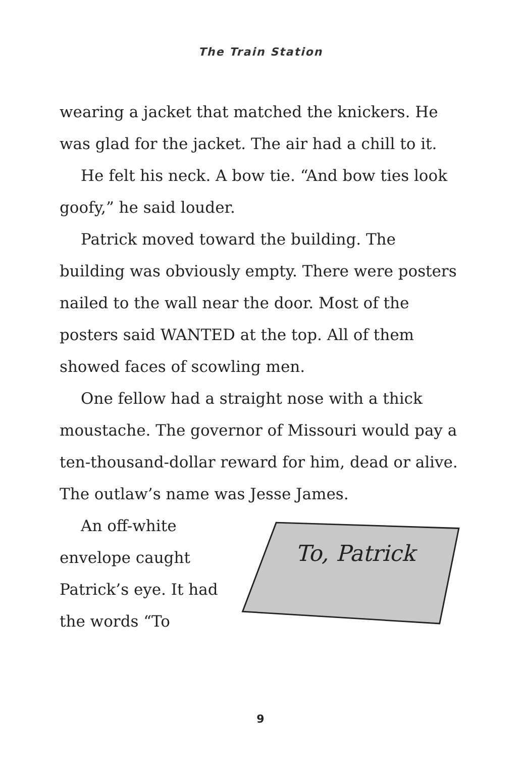The Train Station
wearing a jacket that matched the knickers. He was glad for the jacket. The air had a chill to it.
He felt his neck. A bow tie. “And bow ties look goofy,” he said louder.
Patrick moved toward the building. The building was obviously empty. There were posters nailed to the wall near the door. Most of the posters said WANTED at the top. All of them showed faces of scowling men.
One fellow had a straight nose with a thick moustache. The governor of Missouri would pay a ten-thousand-dollar reward for him, dead or alive. The outlaw’s name was Jesse James.
An off-white envelope caught Patrick’s eye. It had the words “To
To, Patrick
9